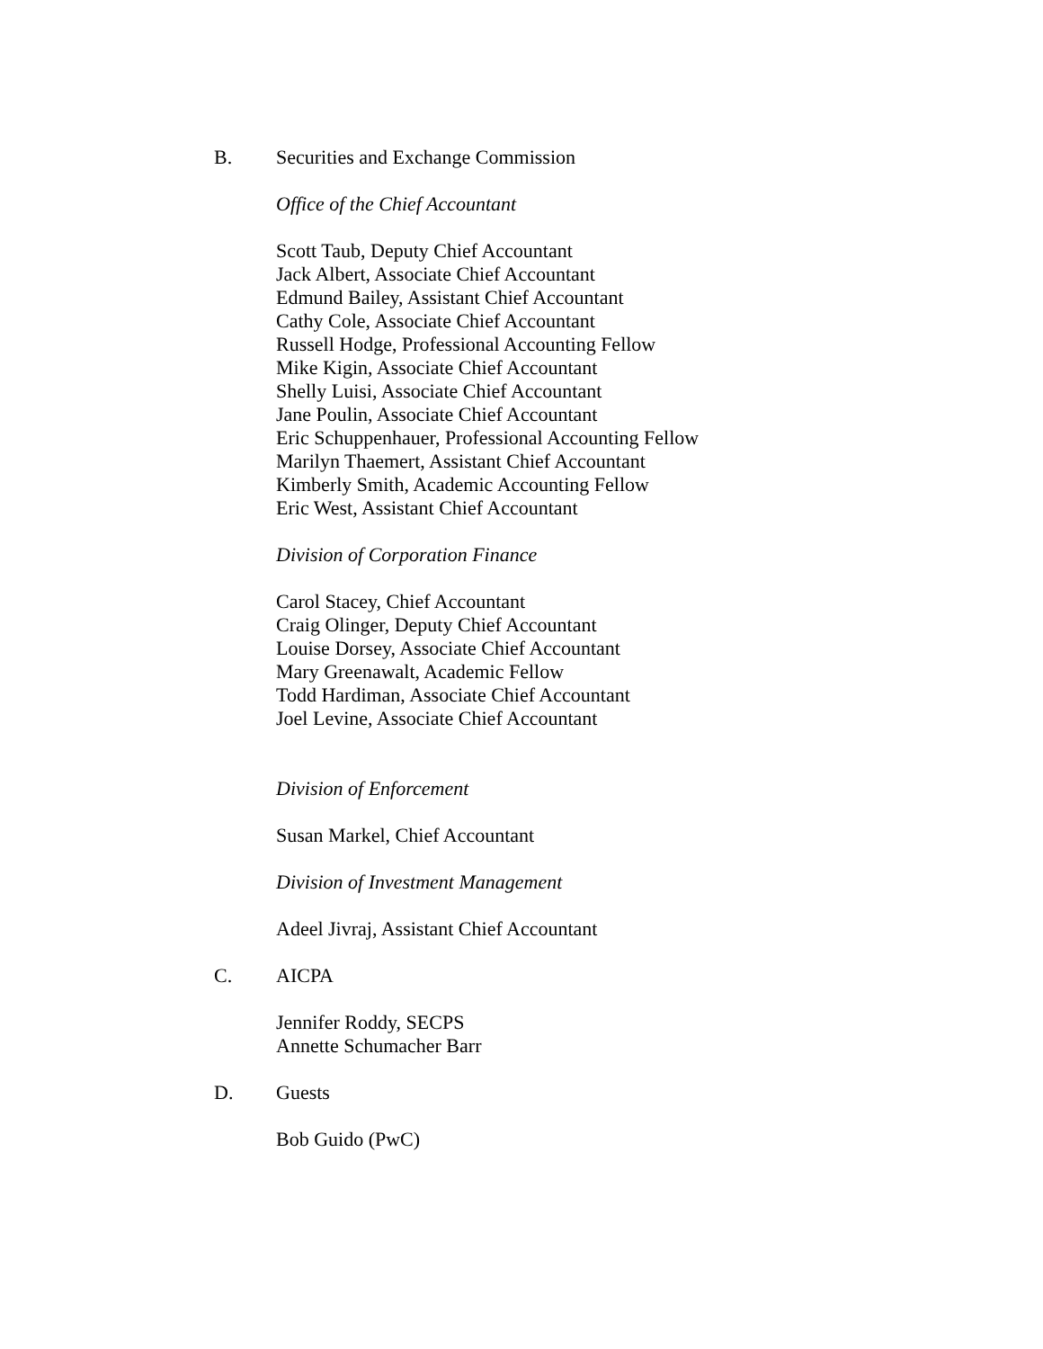B. Securities and Exchange Commission
Office of the Chief Accountant
Scott Taub, Deputy Chief Accountant
Jack Albert, Associate Chief Accountant
Edmund Bailey, Assistant Chief Accountant
Cathy Cole, Associate Chief Accountant
Russell Hodge, Professional Accounting Fellow
Mike Kigin, Associate Chief Accountant
Shelly Luisi, Associate Chief Accountant
Jane Poulin, Associate Chief Accountant
Eric Schuppenhauer, Professional Accounting Fellow
Marilyn Thaemert, Assistant Chief Accountant
Kimberly Smith, Academic Accounting Fellow
Eric West, Assistant Chief Accountant
Division of Corporation Finance
Carol Stacey, Chief Accountant
Craig Olinger, Deputy Chief Accountant
Louise Dorsey, Associate Chief Accountant
Mary Greenawalt, Academic Fellow
Todd Hardiman, Associate Chief Accountant
Joel Levine, Associate Chief Accountant
Division of Enforcement
Susan Markel, Chief Accountant
Division of Investment Management
Adeel Jivraj, Assistant Chief Accountant
C. AICPA
Jennifer Roddy, SECPS
Annette Schumacher Barr
D. Guests
Bob Guido (PwC)